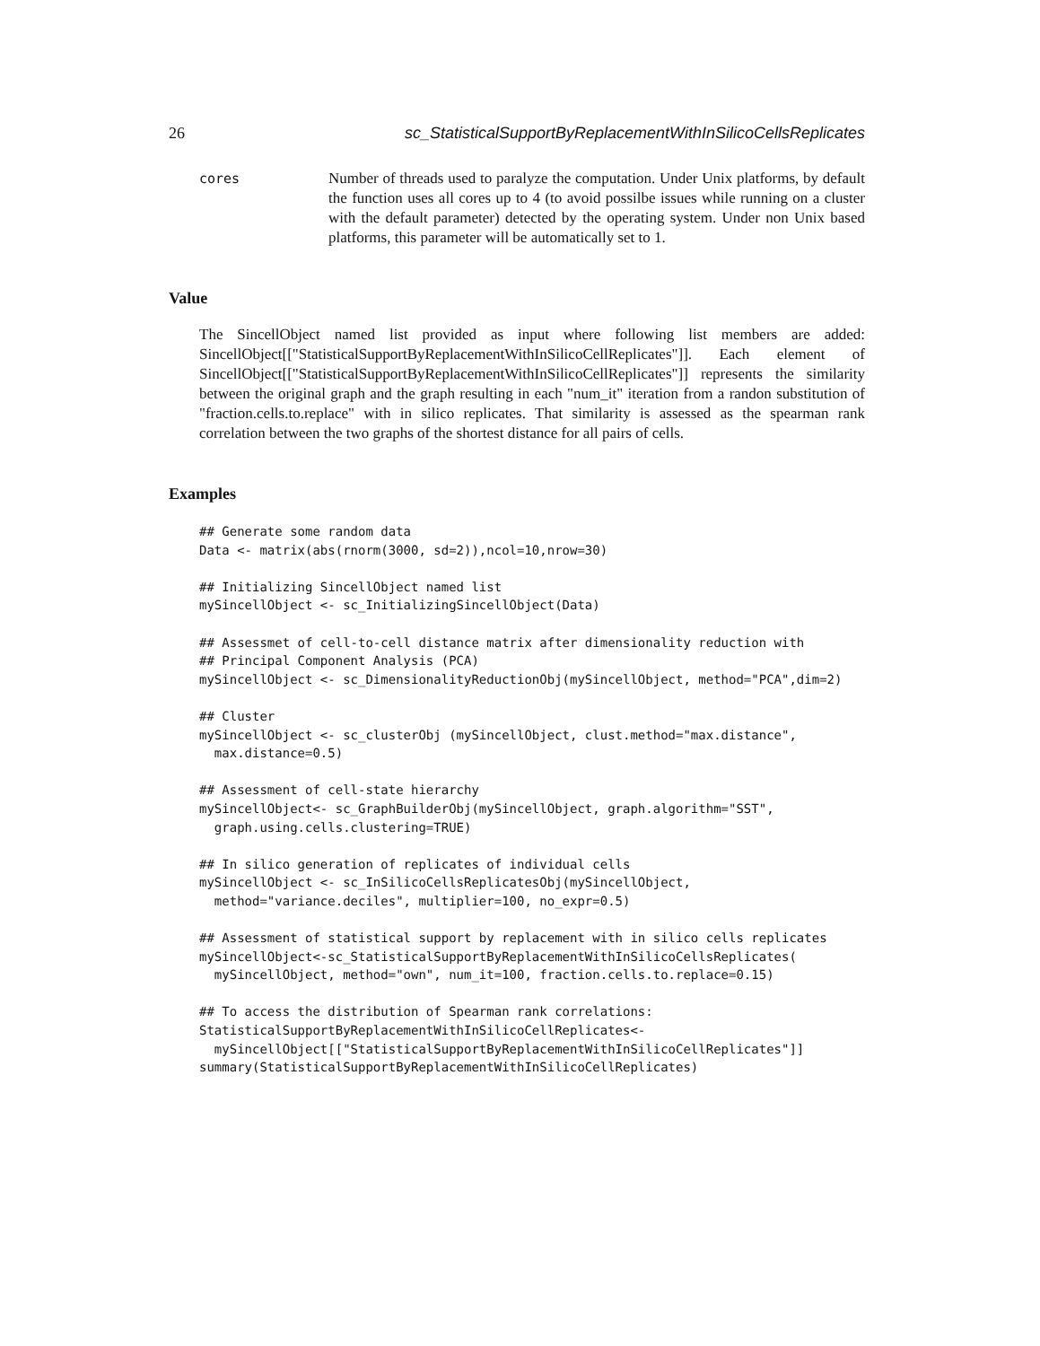26 sc_StatisticalSupportByReplacementWithInSilicoCellsReplicates
cores Number of threads used to paralyze the computation. Under Unix platforms, by default the function uses all cores up to 4 (to avoid possilbe issues while running on a cluster with the default parameter) detected by the operating system. Under non Unix based platforms, this parameter will be automatically set to 1.
Value
The SincellObject named list provided as input where following list members are added: SincellObject[["StatisticalSupportByReplacementWithInSilicoCellReplicates"]]. Each element of SincellObject[["StatisticalSupportByReplacementWithInSilicoCellReplicates"]] represents the similarity between the original graph and the graph resulting in each "num_it" iteration from a randon substitution of "fraction.cells.to.replace" with in silico replicates. That similarity is assessed as the spearman rank correlation between the two graphs of the shortest distance for all pairs of cells.
Examples
## Generate some random data
Data <- matrix(abs(rnorm(3000, sd=2)),ncol=10,nrow=30)

## Initializing SincellObject named list
mySincellObject <- sc_InitializingSincellObject(Data)

## Assessmet of cell-to-cell distance matrix after dimensionality reduction with
## Principal Component Analysis (PCA)
mySincellObject <- sc_DimensionalityReductionObj(mySincellObject, method="PCA",dim=2)

## Cluster
mySincellObject <- sc_clusterObj (mySincellObject, clust.method="max.distance",
  max.distance=0.5)

## Assessment of cell-state hierarchy
mySincellObject<- sc_GraphBuilderObj(mySincellObject, graph.algorithm="SST",
  graph.using.cells.clustering=TRUE)

## In silico generation of replicates of individual cells
mySincellObject <- sc_InSilicoCellsReplicatesObj(mySincellObject,
  method="variance.deciles", multiplier=100, no_expr=0.5)

## Assessment of statistical support by replacement with in silico cells replicates
mySincellObject<-sc_StatisticalSupportByReplacementWithInSilicoCellsReplicates(
  mySincellObject, method="own", num_it=100, fraction.cells.to.replace=0.15)

## To access the distribution of Spearman rank correlations:
StatisticalSupportByReplacementWithInSilicoCellReplicates<-
  mySincellObject[["StatisticalSupportByReplacementWithInSilicoCellReplicates"]]
summary(StatisticalSupportByReplacementWithInSilicoCellReplicates)